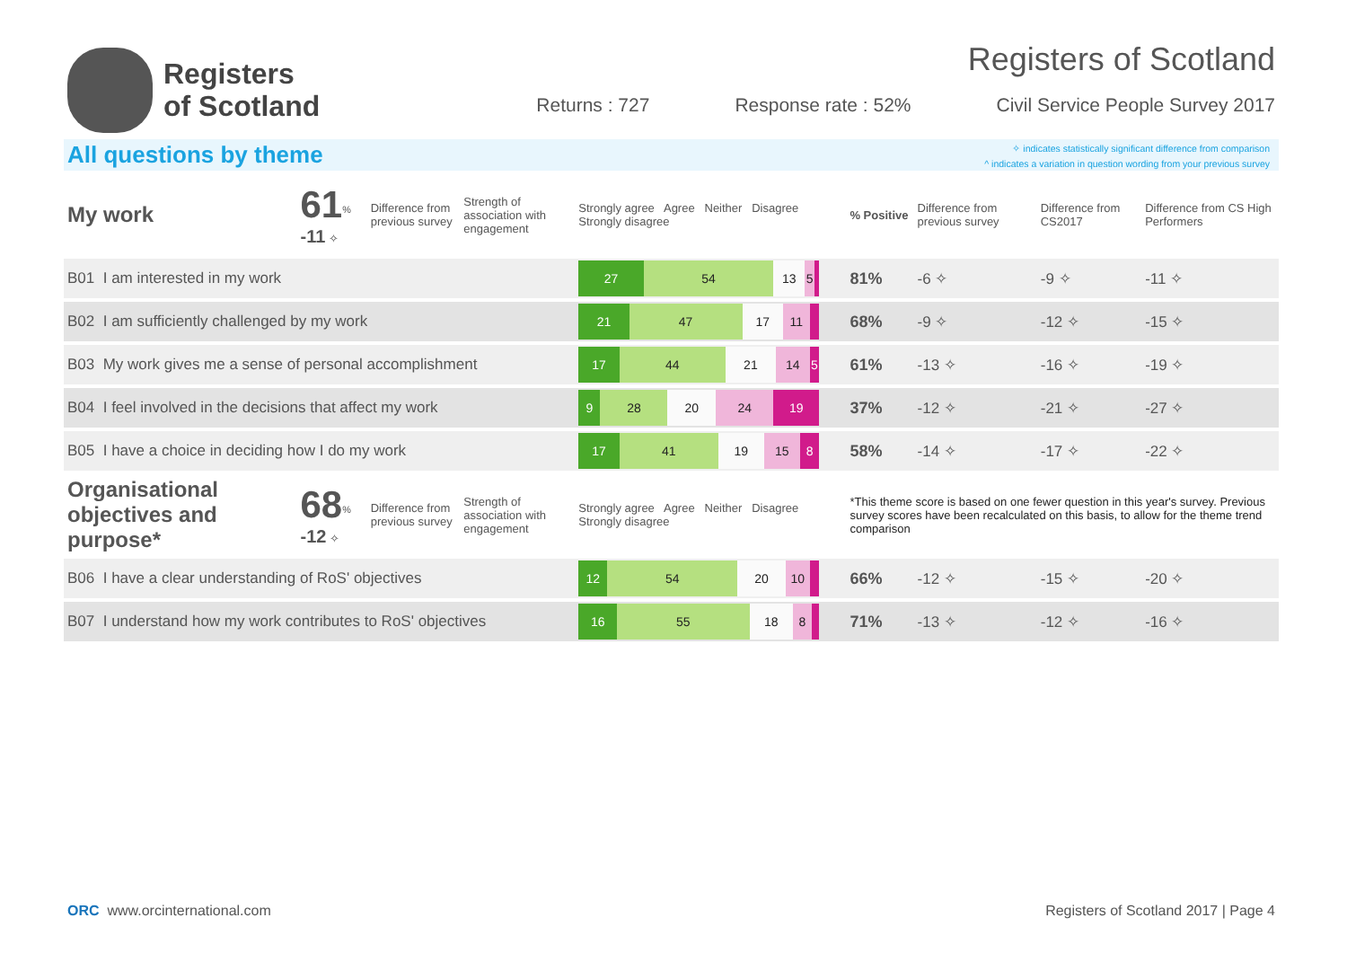Registers
of Scotland
Registers of Scotland
Returns : 727 Response rate : 52% Civil Service People Survey 2017
All questions by theme
✧ indicates statistically significant difference from comparison
^ indicates a variation in question wording from your previous survey
| My work | 61<sup>%</sup> -11 ✧ | Difference from previous survey | Strength of association with engagement | Strongly agree Agree Neither Disagree Strongly disagree | % Positive | Difference from previous survey | Difference from CS2017 | Difference from CS High Performers |
| B01 I am interested in my work | | | | 27 54 13 5 | 81% | -6 ✧ | -9 ✧ | -11 ✧ |
| B02 I am sufficiently challenged by my work | | | | 21 47 17 11 | 68% | -9 ✧ | -12 ✧ | -15 ✧ |
| B03 My work gives me a sense of personal accomplishment | | | | 17 44 21 14 5 | 61% | -13 ✧ | -16 ✧ | -19 ✧ |
| B04 I feel involved in the decisions that affect my work | | | | 9 28 20 24 19 | 37% | -12 ✧ | -21 ✧ | -27 ✧ |
| B05 I have a choice in deciding how I do my work | | | | 17 41 19 15 8 | 58% | -14 ✧ | -17 ✧ | -22 ✧ |
| Organisational objectives and purpose* | 68<sup>%</sup> -12 ✧ | Difference from previous survey | Strength of association with engagement | Strongly agree Agree Neither Disagree Strongly disagree | *This theme score is based on one fewer question in this year's survey. Previous survey scores have been recalculated on this basis, to allow for the theme trend comparison | | | |
| B06 I have a clear understanding of RoS' objectives | | | | 12 54 20 10 | 66% | -12 ✧ | -15 ✧ | -20 ✧ |
| B07 I understand how my work contributes to RoS' objectives | | | | 16 55 18 8 | 71% | -13 ✧ | -12 ✧ | -16 ✧ |
ORC www.orcinternational.com Registers of Scotland 2017 | Page 4